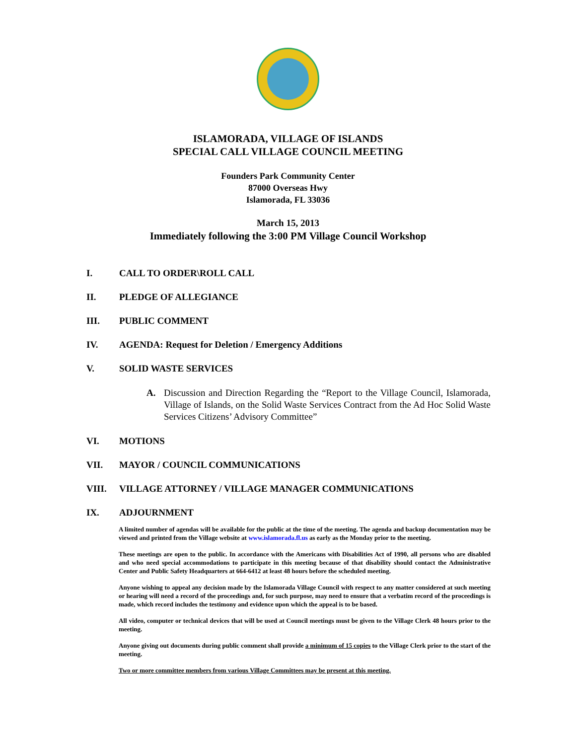ISLAMORADA, VILLAGE OF ISLANDS
SPECIAL CALL VILLAGE COUNCIL MEETING
Founders Park Community Center
87000 Overseas Hwy
Islamorada, FL 33036
March 15, 2013
Immediately following the 3:00 PM Village Council Workshop
I. CALL TO ORDER\ROLL CALL
II. PLEDGE OF ALLEGIANCE
III. PUBLIC COMMENT
IV. AGENDA: Request for Deletion / Emergency Additions
V. SOLID WASTE SERVICES
A. Discussion and Direction Regarding the “Report to the Village Council, Islamorada, Village of Islands, on the Solid Waste Services Contract from the Ad Hoc Solid Waste Services Citizens’ Advisory Committee”
VI. MOTIONS
VII. MAYOR / COUNCIL COMMUNICATIONS
VIII. VILLAGE ATTORNEY / VILLAGE MANAGER COMMUNICATIONS
IX. ADJOURNMENT
A limited number of agendas will be available for the public at the time of the meeting. The agenda and backup documentation may be viewed and printed from the Village website at www.islamorada.fl.us as early as the Monday prior to the meeting.
These meetings are open to the public. In accordance with the Americans with Disabilities Act of 1990, all persons who are disabled and who need special accommodations to participate in this meeting because of that disability should contact the Administrative Center and Public Safety Headquarters at 664-6412 at least 48 hours before the scheduled meeting.
Anyone wishing to appeal any decision made by the Islamorada Village Council with respect to any matter considered at such meeting or hearing will need a record of the proceedings and, for such purpose, may need to ensure that a verbatim record of the proceedings is made, which record includes the testimony and evidence upon which the appeal is to be based.
All video, computer or technical devices that will be used at Council meetings must be given to the Village Clerk 48 hours prior to the meeting.
Anyone giving out documents during public comment shall provide a minimum of 15 copies to the Village Clerk prior to the start of the meeting.
Two or more committee members from various Village Committees may be present at this meeting.